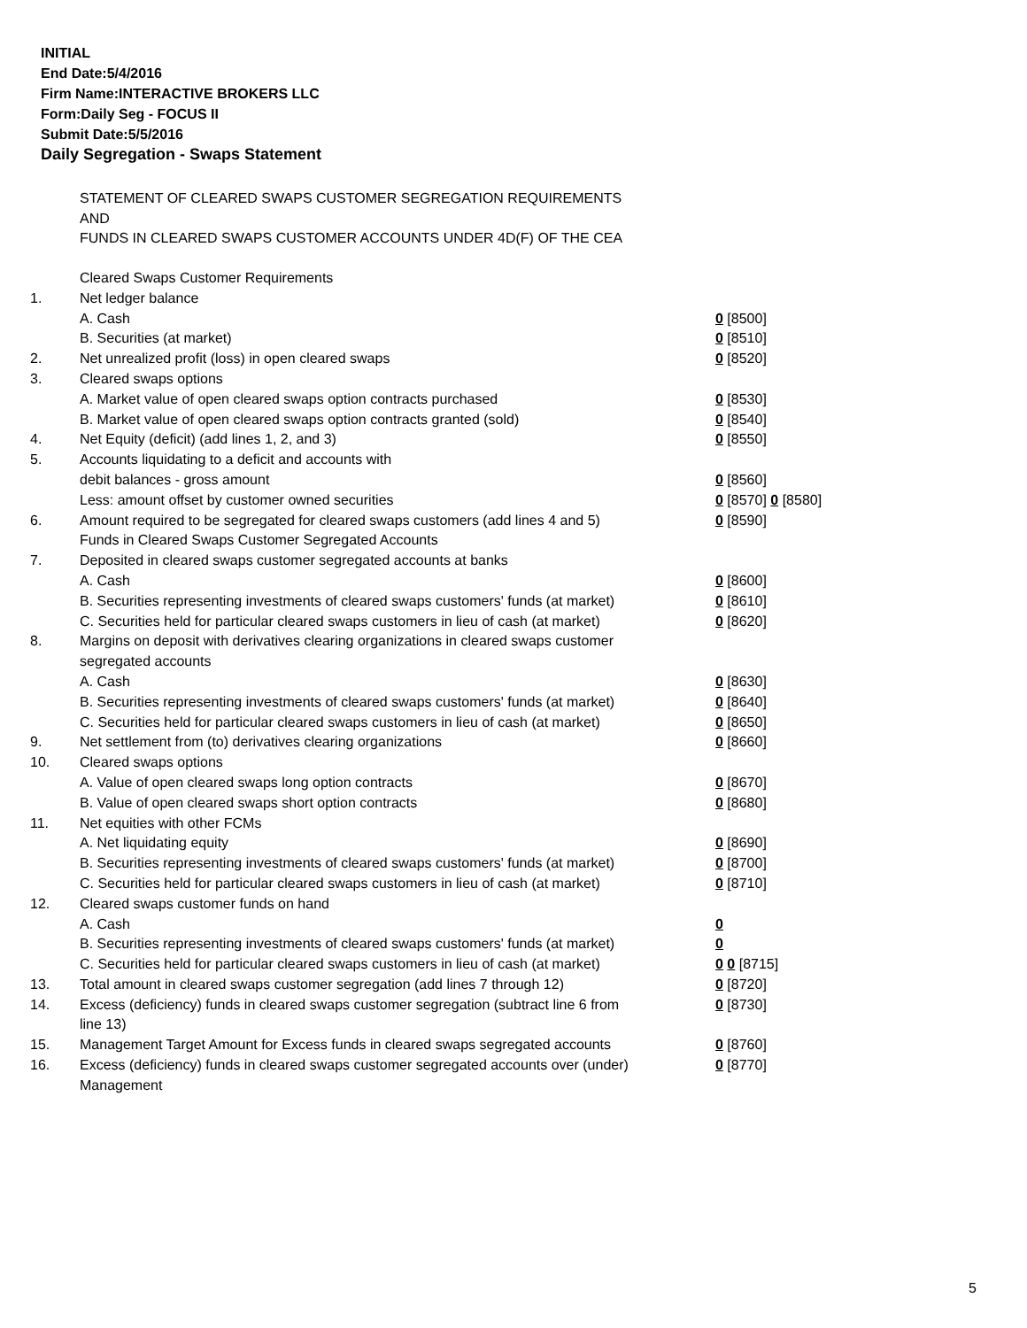INITIAL
End Date:5/4/2016
Firm Name:INTERACTIVE BROKERS LLC
Form:Daily Seg - FOCUS II
Submit Date:5/5/2016
Daily Segregation - Swaps Statement
STATEMENT OF CLEARED SWAPS CUSTOMER SEGREGATION REQUIREMENTS
AND
FUNDS IN CLEARED SWAPS CUSTOMER ACCOUNTS UNDER 4D(F) OF THE CEA
| | Cleared Swaps Customer Requirements | |
| 1. | Net ledger balance | |
| | A. Cash | 0 [8500] |
| | B. Securities (at market) | 0 [8510] |
| 2. | Net unrealized profit (loss) in open cleared swaps | 0 [8520] |
| 3. | Cleared swaps options | |
| | A. Market value of open cleared swaps option contracts purchased | 0 [8530] |
| | B. Market value of open cleared swaps option contracts granted (sold) | 0 [8540] |
| 4. | Net Equity (deficit) (add lines 1, 2, and 3) | 0 [8550] |
| 5. | Accounts liquidating to a deficit and accounts with | |
| | debit balances - gross amount | 0 [8560] |
| | Less: amount offset by customer owned securities | 0 [8570] 0 [8580] |
| 6. | Amount required to be segregated for cleared swaps customers (add lines 4 and 5) | 0 [8590] |
| | Funds in Cleared Swaps Customer Segregated Accounts | |
| 7. | Deposited in cleared swaps customer segregated accounts at banks | |
| | A. Cash | 0 [8600] |
| | B. Securities representing investments of cleared swaps customers' funds (at market) | 0 [8610] |
| | C. Securities held for particular cleared swaps customers in lieu of cash (at market) | 0 [8620] |
| 8. | Margins on deposit with derivatives clearing organizations in cleared swaps customer segregated accounts | |
| | A. Cash | 0 [8630] |
| | B. Securities representing investments of cleared swaps customers' funds (at market) | 0 [8640] |
| | C. Securities held for particular cleared swaps customers in lieu of cash (at market) | 0 [8650] |
| 9. | Net settlement from (to) derivatives clearing organizations | 0 [8660] |
| 10. | Cleared swaps options | |
| | A. Value of open cleared swaps long option contracts | 0 [8670] |
| | B. Value of open cleared swaps short option contracts | 0 [8680] |
| 11. | Net equities with other FCMs | |
| | A. Net liquidating equity | 0 [8690] |
| | B. Securities representing investments of cleared swaps customers' funds (at market) | 0 [8700] |
| | C. Securities held for particular cleared swaps customers in lieu of cash (at market) | 0 [8710] |
| 12. | Cleared swaps customer funds on hand | |
| | A. Cash | 0 |
| | B. Securities representing investments of cleared swaps customers' funds (at market) | 0 |
| | C. Securities held for particular cleared swaps customers in lieu of cash (at market) | 0 0 [8715] |
| 13. | Total amount in cleared swaps customer segregation (add lines 7 through 12) | 0 [8720] |
| 14. | Excess (deficiency) funds in cleared swaps customer segregation (subtract line 6 from line 13) | 0 [8730] |
| 15. | Management Target Amount for Excess funds in cleared swaps segregated accounts | 0 [8760] |
| 16. | Excess (deficiency) funds in cleared swaps customer segregated accounts over (under) Management | 0 [8770] |
5